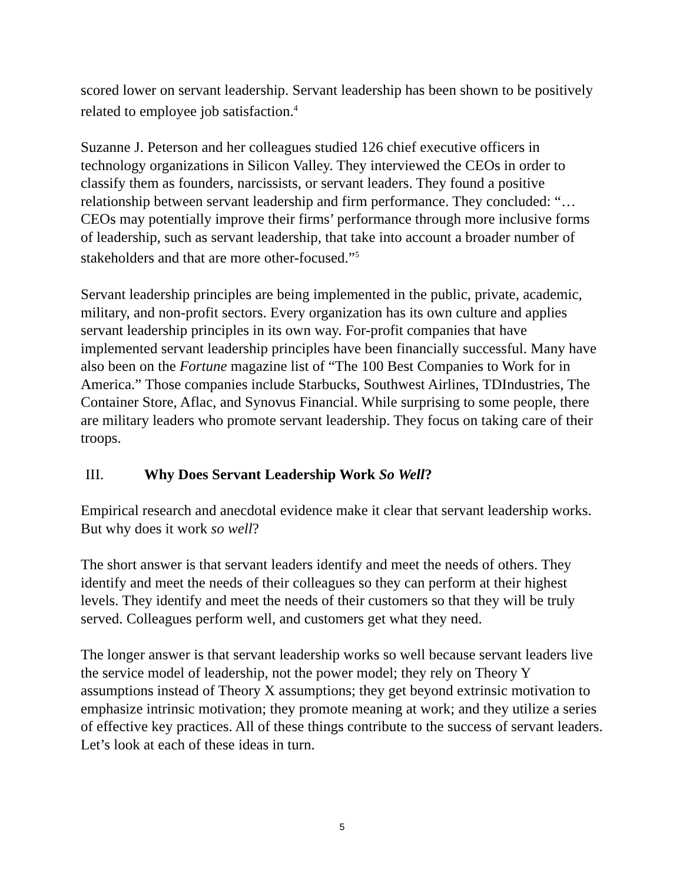scored lower on servant leadership. Servant leadership has been shown to be positively related to employee job satisfaction.<sup>4</sup>
Suzanne J. Peterson and her colleagues studied 126 chief executive officers in technology organizations in Silicon Valley. They interviewed the CEOs in order to classify them as founders, narcissists, or servant leaders. They found a positive relationship between servant leadership and firm performance. They concluded: “…CEOs may potentially improve their firms’ performance through more inclusive forms of leadership, such as servant leadership, that take into account a broader number of stakeholders and that are more other-focused.”<sup>5</sup>
Servant leadership principles are being implemented in the public, private, academic, military, and non-profit sectors. Every organization has its own culture and applies servant leadership principles in its own way. For-profit companies that have implemented servant leadership principles have been financially successful. Many have also been on the Fortune magazine list of “The 100 Best Companies to Work for in America.” Those companies include Starbucks, Southwest Airlines, TDIndustries, The Container Store, Aflac, and Synovus Financial. While surprising to some people, there are military leaders who promote servant leadership. They focus on taking care of their troops.
III. Why Does Servant Leadership Work So Well?
Empirical research and anecdotal evidence make it clear that servant leadership works. But why does it work so well?
The short answer is that servant leaders identify and meet the needs of others. They identify and meet the needs of their colleagues so they can perform at their highest levels. They identify and meet the needs of their customers so that they will be truly served. Colleagues perform well, and customers get what they need.
The longer answer is that servant leadership works so well because servant leaders live the service model of leadership, not the power model; they rely on Theory Y assumptions instead of Theory X assumptions; they get beyond extrinsic motivation to emphasize intrinsic motivation; they promote meaning at work; and they utilize a series of effective key practices. All of these things contribute to the success of servant leaders. Let’s look at each of these ideas in turn.
5